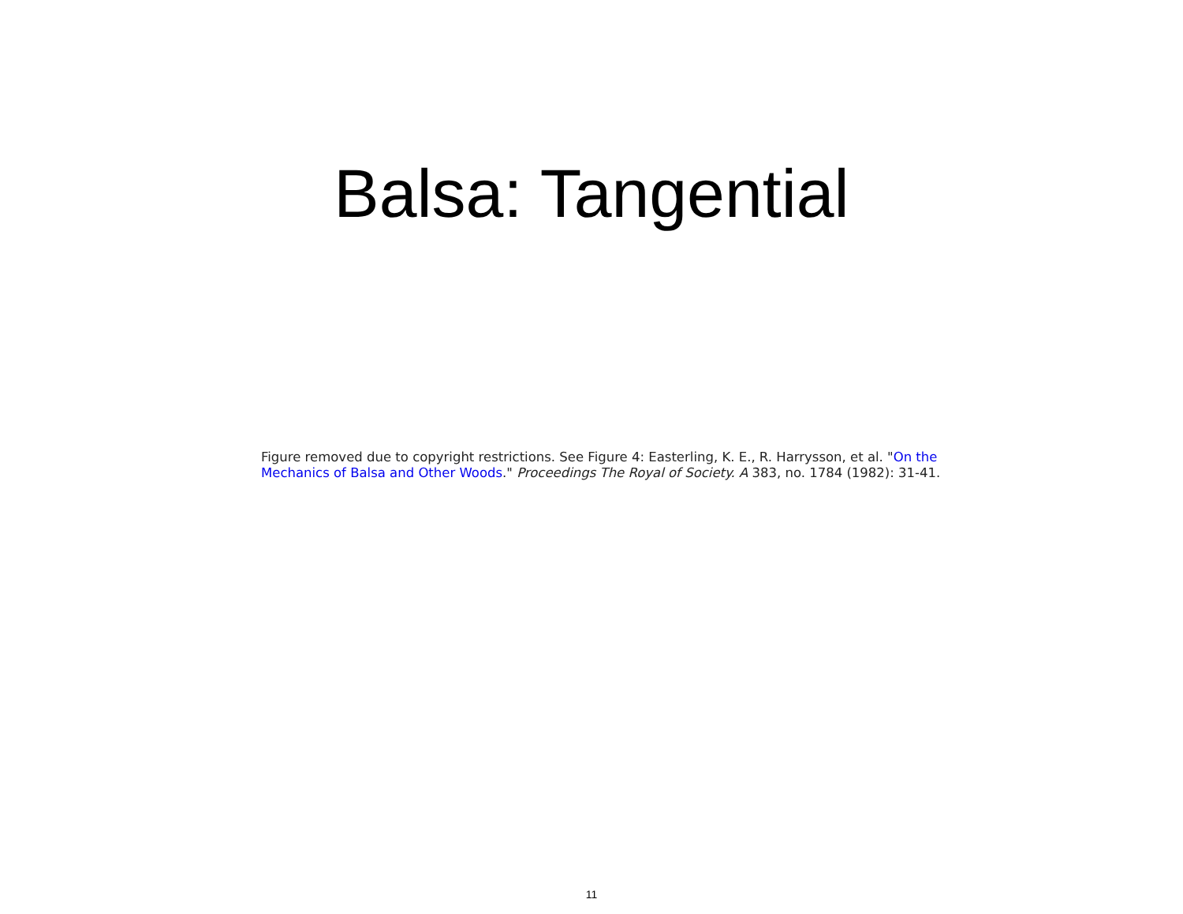Balsa: Tangential
Figure removed due to copyright restrictions. See Figure 4: Easterling, K. E., R. Harrysson, et al. "On the Mechanics of Balsa and Other Woods." Proceedings The Royal of Society. A 383, no. 1784 (1982): 31-41.
11